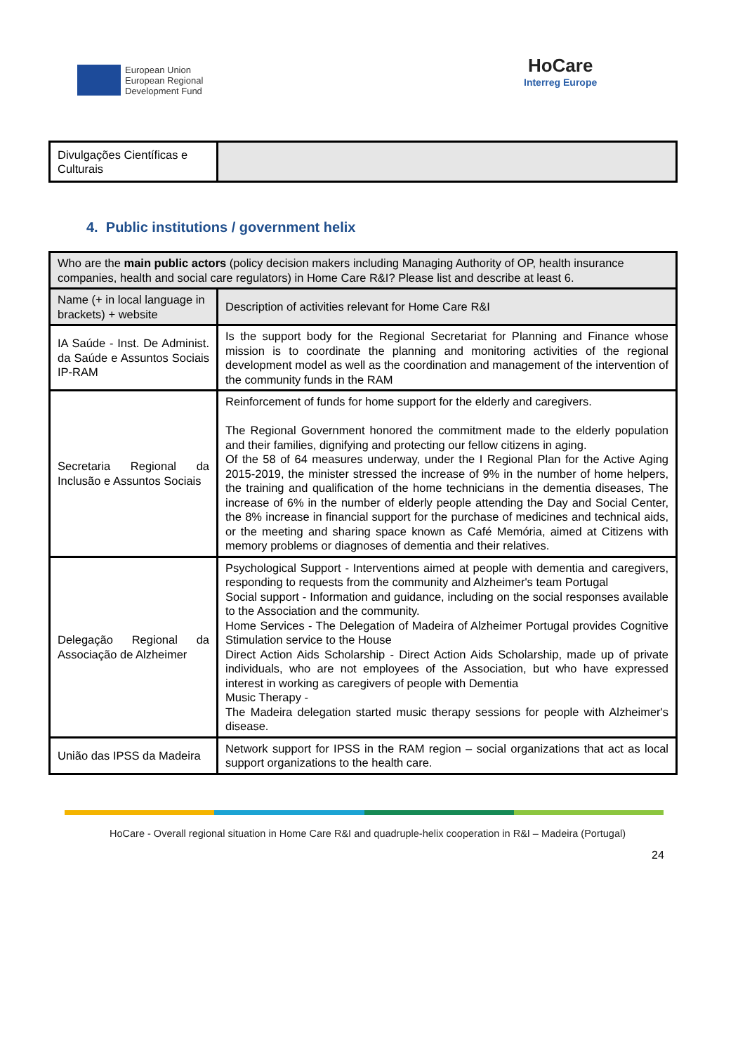European Union
European Regional
Development Fund
HoCare
Interreg Europe
| Divulgações Científicas e Culturais | |
4. Public institutions / government helix
| Who are the main public actors (policy decision makers including Managing Authority of OP, health insurance companies, health and social care regulators) in Home Care R&I? Please list and describe at least 6. | |
| Name (+ in local language in brackets) + website | Description of activities relevant for Home Care R&I |
| IA Saúde - Inst. De Administ. da Saúde e Assuntos Sociais IP-RAM | Is the support body for the Regional Secretariat for Planning and Finance whose mission is to coordinate the planning and monitoring activities of the regional development model as well as the coordination and management of the intervention of the community funds in the RAM |
| Secretaria Regional da Inclusão e Assuntos Sociais | Reinforcement of funds for home support for the elderly and caregivers. The Regional Government honored the commitment made to the elderly population and their families, dignifying and protecting our fellow citizens in aging. Of the 58 of 64 measures underway, under the I Regional Plan for the Active Aging 2015-2019, the minister stressed the increase of 9% in the number of home helpers, the training and qualification of the home technicians in the dementia diseases, The increase of 6% in the number of elderly people attending the Day and Social Center, the 8% increase in financial support for the purchase of medicines and technical aids, or the meeting and sharing space known as Café Memória, aimed at Citizens with memory problems or diagnoses of dementia and their relatives. |
| Delegação Regional da Associação de Alzheimer | Psychological Support - Interventions aimed at people with dementia and caregivers, responding to requests from the community and Alzheimer's team Portugal Social support - Information and guidance, including on the social responses available to the Association and the community. Home Services - The Delegation of Madeira of Alzheimer Portugal provides Cognitive Stimulation service to the House Direct Action Aids Scholarship - Direct Action Aids Scholarship, made up of private individuals, who are not employees of the Association, but who have expressed interest in working as caregivers of people with Dementia Music Therapy - The Madeira delegation started music therapy sessions for people with Alzheimer's disease. |
| União das IPSS da Madeira | Network support for IPSS in the RAM region – social organizations that act as local support organizations to the health care. |
HoCare - Overall regional situation in Home Care R&I and quadruple-helix cooperation in R&I – Madeira (Portugal)
24